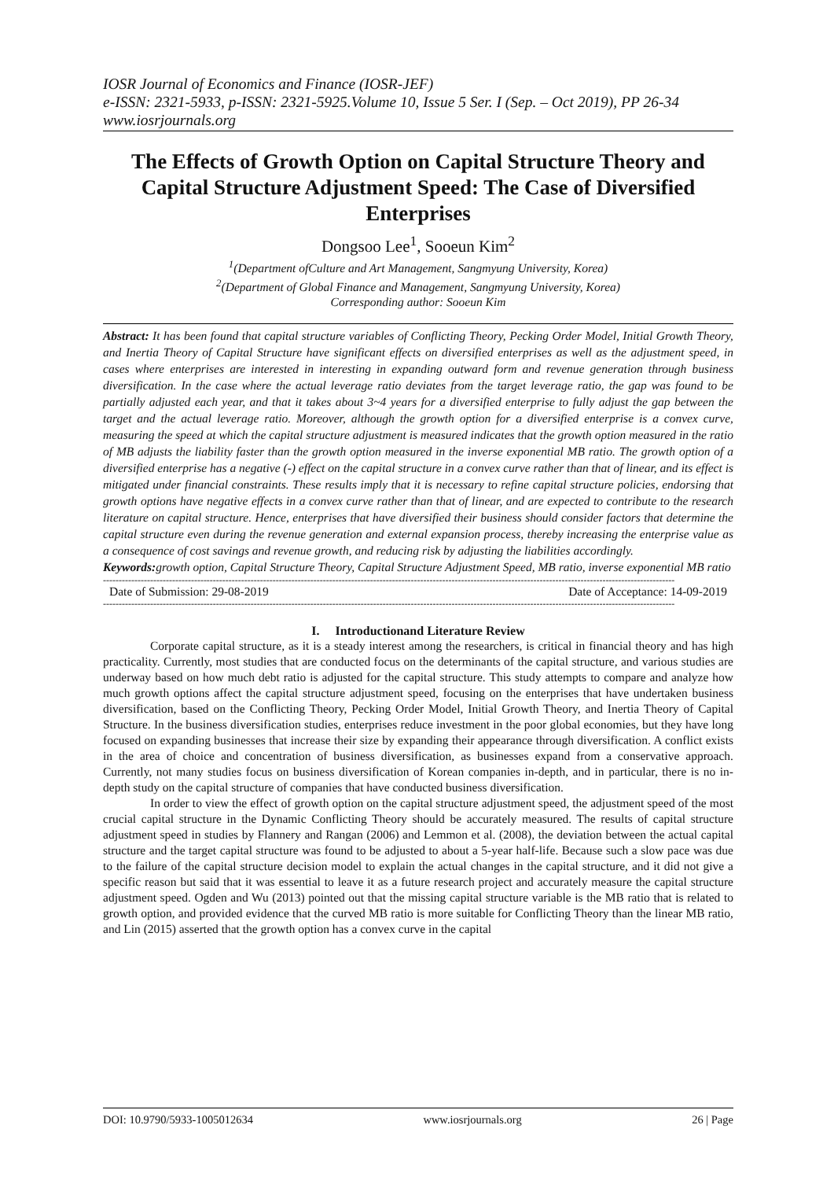IOSR Journal of Economics and Finance (IOSR-JEF)
e-ISSN: 2321-5933, p-ISSN: 2321-5925.Volume 10, Issue 5 Ser. I (Sep. – Oct 2019), PP 26-34
www.iosrjournals.org
The Effects of Growth Option on Capital Structure Theory and Capital Structure Adjustment Speed: The Case of Diversified Enterprises
Dongsoo Lee<sup>1</sup>, Sooeun Kim<sup>2</sup>
<sup>1</sup> (Department ofCulture and Art Management, Sangmyung University, Korea)
<sup>2</sup> (Department of Global Finance and Management, Sangmyung University, Korea)
Corresponding author: Sooeun Kim
Abstract: It has been found that capital structure variables of Conflicting Theory, Pecking Order Model, Initial Growth Theory, and Inertia Theory of Capital Structure have significant effects on diversified enterprises as well as the adjustment speed, in cases where enterprises are interested in interesting in expanding outward form and revenue generation through business diversification. In the case where the actual leverage ratio deviates from the target leverage ratio, the gap was found to be partially adjusted each year, and that it takes about 3~4 years for a diversified enterprise to fully adjust the gap between the target and the actual leverage ratio. Moreover, although the growth option for a diversified enterprise is a convex curve, measuring the speed at which the capital structure adjustment is measured indicates that the growth option measured in the ratio of MB adjusts the liability faster than the growth option measured in the inverse exponential MB ratio. The growth option of a diversified enterprise has a negative (-) effect on the capital structure in a convex curve rather than that of linear, and its effect is mitigated under financial constraints. These results imply that it is necessary to refine capital structure policies, endorsing that growth options have negative effects in a convex curve rather than that of linear, and are expected to contribute to the research literature on capital structure. Hence, enterprises that have diversified their business should consider factors that determine the capital structure even during the revenue generation and external expansion process, thereby increasing the enterprise value as a consequence of cost savings and revenue growth, and reducing risk by adjusting the liabilities accordingly.
Keywords: growth option, Capital Structure Theory, Capital Structure Adjustment Speed, MB ratio, inverse exponential MB ratio
--------------------------------------------------------------------------------------------------------------------------------------------------------------------------------------
Date of Submission: 29-08-2019 Date of Acceptance: 14-09-2019
--------------------------------------------------------------------------------------------------------------------------------------------------------------------------------------
I. Introductionand Literature Review
Corporate capital structure, as it is a steady interest among the researchers, is critical in financial theory and has high practicality. Currently, most studies that are conducted focus on the determinants of the capital structure, and various studies are underway based on how much debt ratio is adjusted for the capital structure. This study attempts to compare and analyze how much growth options affect the capital structure adjustment speed, focusing on the enterprises that have undertaken business diversification, based on the Conflicting Theory, Pecking Order Model, Initial Growth Theory, and Inertia Theory of Capital Structure. In the business diversification studies, enterprises reduce investment in the poor global economies, but they have long focused on expanding businesses that increase their size by expanding their appearance through diversification. A conflict exists in the area of choice and concentration of business diversification, as businesses expand from a conservative approach. Currently, not many studies focus on business diversification of Korean companies in-depth, and in particular, there is no in-depth study on the capital structure of companies that have conducted business diversification.
In order to view the effect of growth option on the capital structure adjustment speed, the adjustment speed of the most crucial capital structure in the Dynamic Conflicting Theory should be accurately measured. The results of capital structure adjustment speed in studies by Flannery and Rangan (2006) and Lemmon et al. (2008), the deviation between the actual capital structure and the target capital structure was found to be adjusted to about a 5-year half-life. Because such a slow pace was due to the failure of the capital structure decision model to explain the actual changes in the capital structure, and it did not give a specific reason but said that it was essential to leave it as a future research project and accurately measure the capital structure adjustment speed. Ogden and Wu (2013) pointed out that the missing capital structure variable is the MB ratio that is related to growth option, and provided evidence that the curved MB ratio is more suitable for Conflicting Theory than the linear MB ratio, and Lin (2015) asserted that the growth option has a convex curve in the capital
DOI: 10.9790/5933-1005012634 www.iosrjournals.org 26 | Page